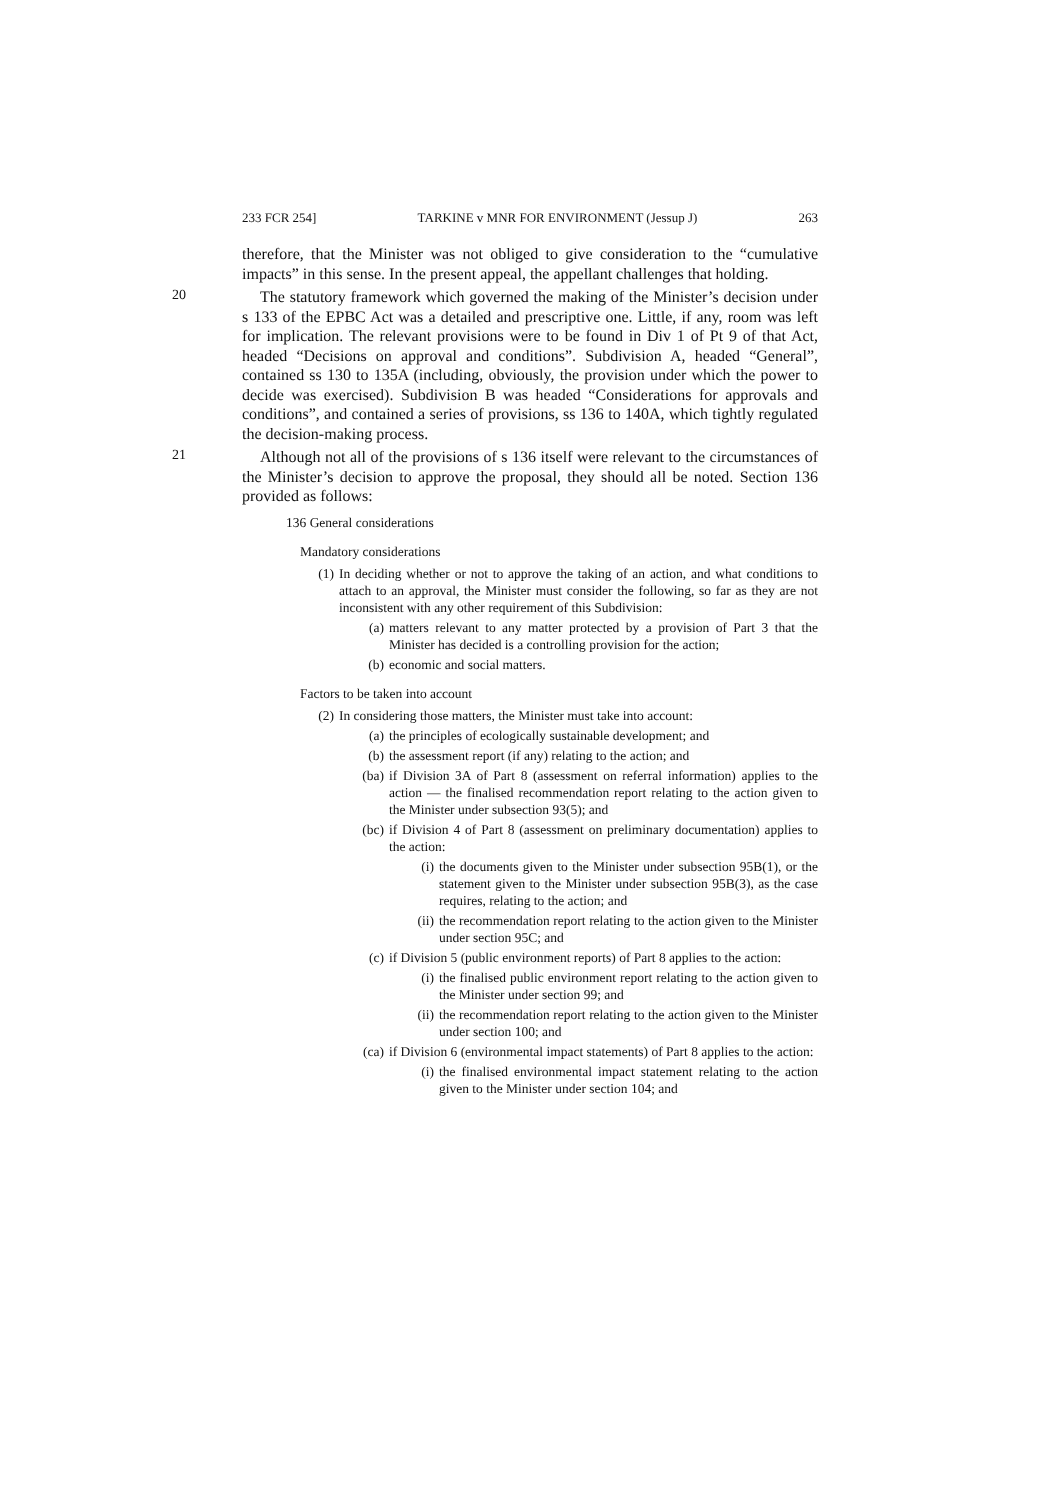233 FCR 254] TARKINE v MNR FOR ENVIRONMENT (Jessup J) 263
therefore, that the Minister was not obliged to give consideration to the “cumulative impacts” in this sense. In the present appeal, the appellant challenges that holding.
20
The statutory framework which governed the making of the Minister’s decision under s 133 of the EPBC Act was a detailed and prescriptive one. Little, if any, room was left for implication. The relevant provisions were to be found in Div 1 of Pt 9 of that Act, headed “Decisions on approval and conditions”. Subdivision A, headed “General”, contained ss 130 to 135A (including, obviously, the provision under which the power to decide was exercised). Subdivision B was headed “Considerations for approvals and conditions”, and contained a series of provisions, ss 136 to 140A, which tightly regulated the decision-making process.
21
Although not all of the provisions of s 136 itself were relevant to the circumstances of the Minister’s decision to approve the proposal, they should all be noted. Section 136 provided as follows:
136 General considerations
Mandatory considerations
(1) In deciding whether or not to approve the taking of an action, and what conditions to attach to an approval, the Minister must consider the following, so far as they are not inconsistent with any other requirement of this Subdivision:
(a) matters relevant to any matter protected by a provision of Part 3 that the Minister has decided is a controlling provision for the action;
(b) economic and social matters.
Factors to be taken into account
(2) In considering those matters, the Minister must take into account:
(a) the principles of ecologically sustainable development; and
(b) the assessment report (if any) relating to the action; and
(ba) if Division 3A of Part 8 (assessment on referral information) applies to the action — the finalised recommendation report relating to the action given to the Minister under subsection 93(5); and
(bc) if Division 4 of Part 8 (assessment on preliminary documentation) applies to the action:
(i) the documents given to the Minister under subsection 95B(1), or the statement given to the Minister under subsection 95B(3), as the case requires, relating to the action; and
(ii) the recommendation report relating to the action given to the Minister under section 95C; and
(c) if Division 5 (public environment reports) of Part 8 applies to the action:
(i) the finalised public environment report relating to the action given to the Minister under section 99; and
(ii) the recommendation report relating to the action given to the Minister under section 100; and
(ca) if Division 6 (environmental impact statements) of Part 8 applies to the action:
(i) the finalised environmental impact statement relating to the action given to the Minister under section 104; and